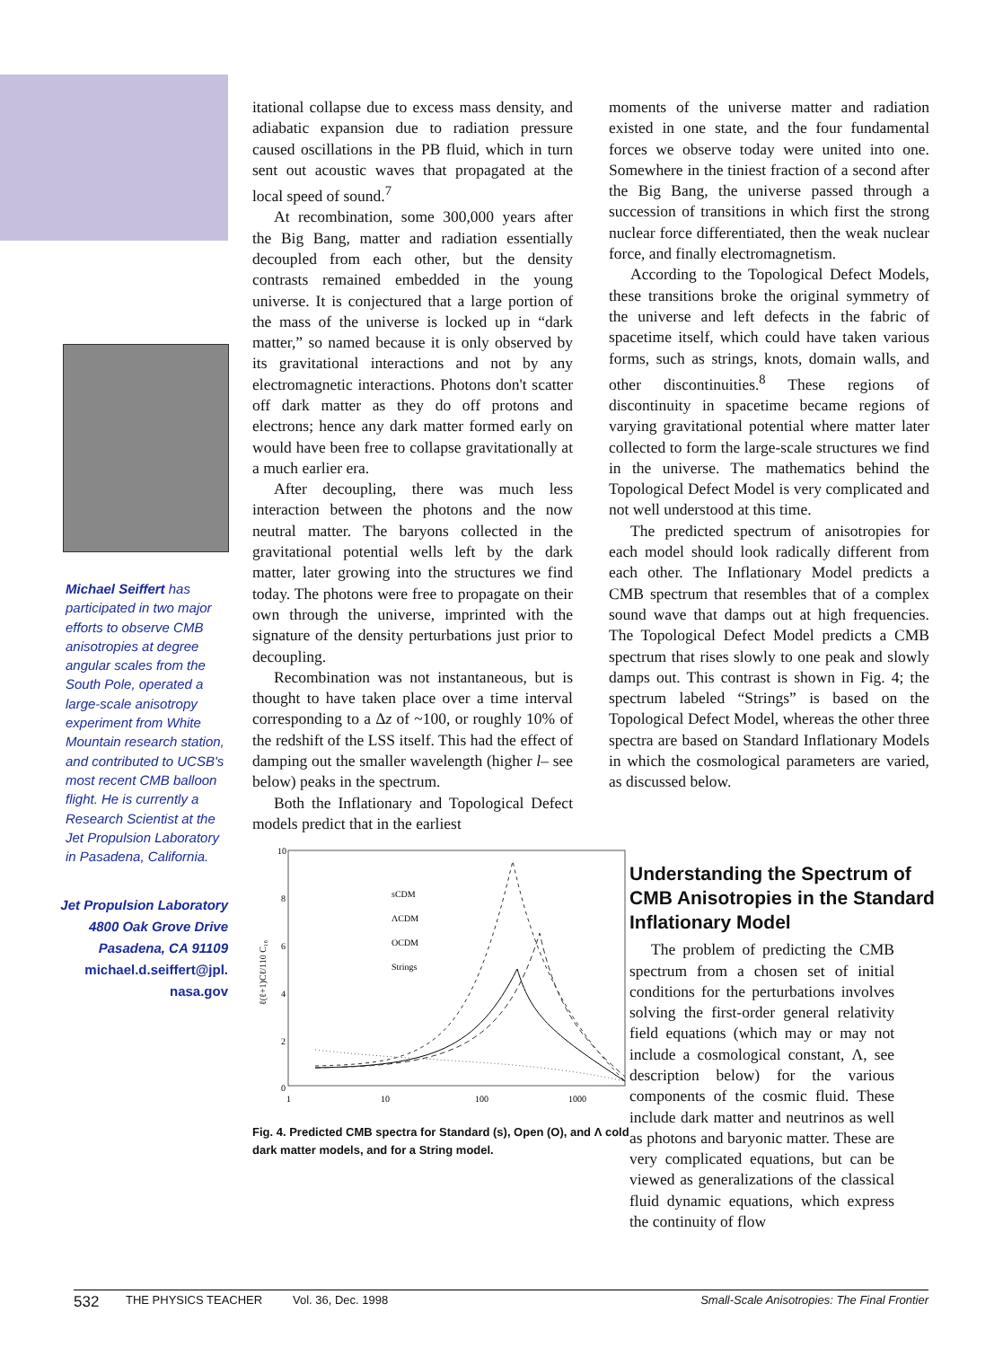Michael Seiffert has participated in two major efforts to observe CMB anisotropies at degree angular scales from the South Pole, operated a large-scale anisotropy experiment from White Mountain research station, and contributed to UCSB's most recent CMB balloon flight. He is currently a Research Scientist at the Jet Propulsion Laboratory in Pasadena, California.
Jet Propulsion Laboratory
4800 Oak Grove Drive
Pasadena, CA 91109
michael.d.seiffert@jpl.
nasa.gov
itational collapse due to excess mass density, and adiabatic expansion due to radiation pressure caused oscillations in the PB fluid, which in turn sent out acoustic waves that propagated at the local speed of sound.<sup>7</sup>
At recombination, some 300,000 years after the Big Bang, matter and radiation essentially decoupled from each other, but the density contrasts remained embedded in the young universe. It is conjectured that a large portion of the mass of the universe is locked up in “dark matter,” so named because it is only observed by its gravitational interactions and not by any electromagnetic interactions. Photons don't scatter off dark matter as they do off protons and electrons; hence any dark matter formed early on would have been free to collapse gravitationally at a much earlier era.
After decoupling, there was much less interaction between the photons and the now neutral matter. The baryons collected in the gravitational potential wells left by the dark matter, later growing into the structures we find today. The photons were free to propagate on their own through the universe, imprinted with the signature of the density perturbations just prior to decoupling.
Recombination was not instantaneous, but is thought to have taken place over a time interval corresponding to a Δz of ~100, or roughly 10% of the redshift of the LSS itself. This had the effect of damping out the smaller wavelength (higher l– see below) peaks in the spectrum.
Both the Inflationary and Topological Defect models predict that in the earliest
moments of the universe matter and radiation existed in one state, and the four fundamental forces we observe today were united into one. Somewhere in the tiniest fraction of a second after the Big Bang, the universe passed through a succession of transitions in which first the strong nuclear force differentiated, then the weak nuclear force, and finally electromagnetism.
According to the Topological Defect Models, these transitions broke the original symmetry of the universe and left defects in the fabric of spacetime itself, which could have taken various forms, such as strings, knots, domain walls, and other discontinuities.<sup>8</sup> These regions of discontinuity in spacetime became regions of varying gravitational potential where matter later collected to form the large-scale structures we find in the universe. The mathematics behind the Topological Defect Model is very complicated and not well understood at this time.
The predicted spectrum of anisotropies for each model should look radically different from each other. The Inflationary Model predicts a CMB spectrum that resembles that of a complex sound wave that damps out at high frequencies. The Topological Defect Model predicts a CMB spectrum that rises slowly to one peak and slowly damps out. This contrast is shown in Fig. 4; the spectrum labeled “Strings” is based on the Topological Defect Model, whereas the other three spectra are based on Standard Inflationary Models in which the cosmological parameters are varied, as discussed below.
10
8
6
4
2
0
1
10
100
1000
ℓ(ℓ+1)Cℓ/110 C₁₀
sCDM
ΛCDM
OCDM
Strings
Fig. 4. Predicted CMB spectra for Standard (s), Open (O), and Λ cold dark matter models, and for a String model.
Understanding the Spectrum of CMB Anisotropies in the Standard Inflationary Model
The problem of predicting the CMB spectrum from a chosen set of initial conditions for the perturbations involves solving the first-order general relativity field equations (which may or may not include a cosmological constant, Λ, see description below) for the various components of the cosmic fluid. These include dark matter and neutrinos as well as photons and baryonic matter. These are very complicated equations, but can be viewed as generalizations of the classical fluid dynamic equations, which express the continuity of flow
532 THE PHYSICS TEACHER Vol. 36, Dec. 1998 Small-Scale Anisotropies: The Final Frontier